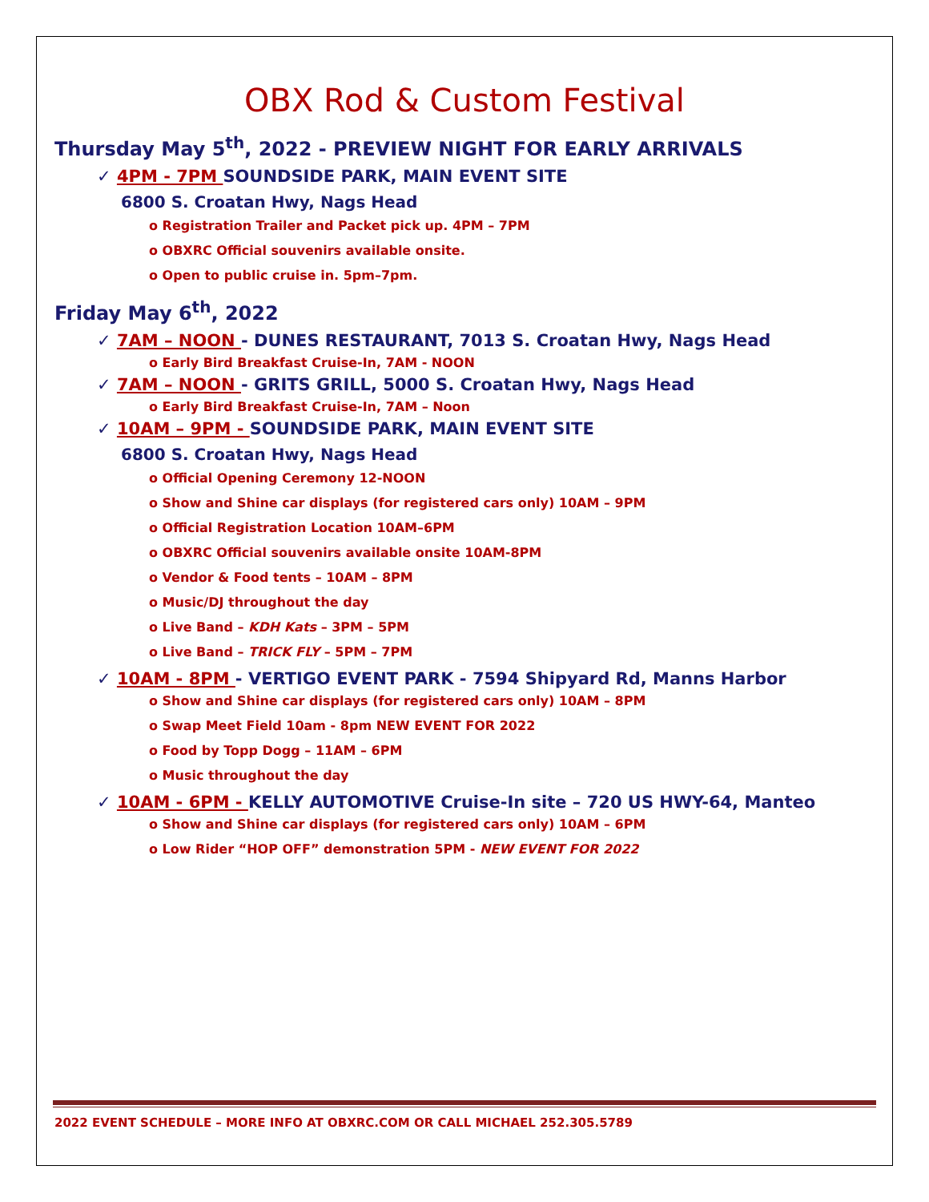OBX Rod & Custom Festival
Thursday May 5<sup>th</sup>, 2022 - PREVIEW NIGHT FOR EARLY ARRIVALS
✓ 4PM - 7PM SOUNDSIDE PARK, MAIN EVENT SITE
6800 S. Croatan Hwy, Nags Head
o Registration Trailer and Packet pick up. 4PM – 7PM
o OBXRC Official souvenirs available onsite.
o Open to public cruise in. 5pm–7pm.
Friday May 6<sup>th</sup>, 2022
✓ 7AM – NOON - DUNES RESTAURANT, 7013 S. Croatan Hwy, Nags Head
o Early Bird Breakfast Cruise-In, 7AM - NOON
✓ 7AM – NOON - GRITS GRILL, 5000 S. Croatan Hwy, Nags Head
o Early Bird Breakfast Cruise-In, 7AM – Noon
✓ 10AM – 9PM - SOUNDSIDE PARK, MAIN EVENT SITE
6800 S. Croatan Hwy, Nags Head
o Official Opening Ceremony 12-NOON
o Show and Shine car displays (for registered cars only) 10AM – 9PM
o Official Registration Location 10AM–6PM
o OBXRC Official souvenirs available onsite 10AM-8PM
o Vendor & Food tents – 10AM – 8PM
o Music/DJ throughout the day
o Live Band – KDH Kats – 3PM – 5PM
o Live Band – TRICK FLY – 5PM – 7PM
✓ 10AM - 8PM - VERTIGO EVENT PARK - 7594 Shipyard Rd, Manns Harbor
o Show and Shine car displays (for registered cars only) 10AM – 8PM
o Swap Meet Field 10am - 8pm NEW EVENT FOR 2022
o Food by Topp Dogg – 11AM – 6PM
o Music throughout the day
✓ 10AM - 6PM - KELLY AUTOMOTIVE Cruise-In site – 720 US HWY-64, Manteo
o Show and Shine car displays (for registered cars only) 10AM – 6PM
o Low Rider “HOP OFF” demonstration 5PM - NEW EVENT FOR 2022
2022 EVENT SCHEDULE – MORE INFO AT OBXRC.COM OR CALL MICHAEL 252.305.5789